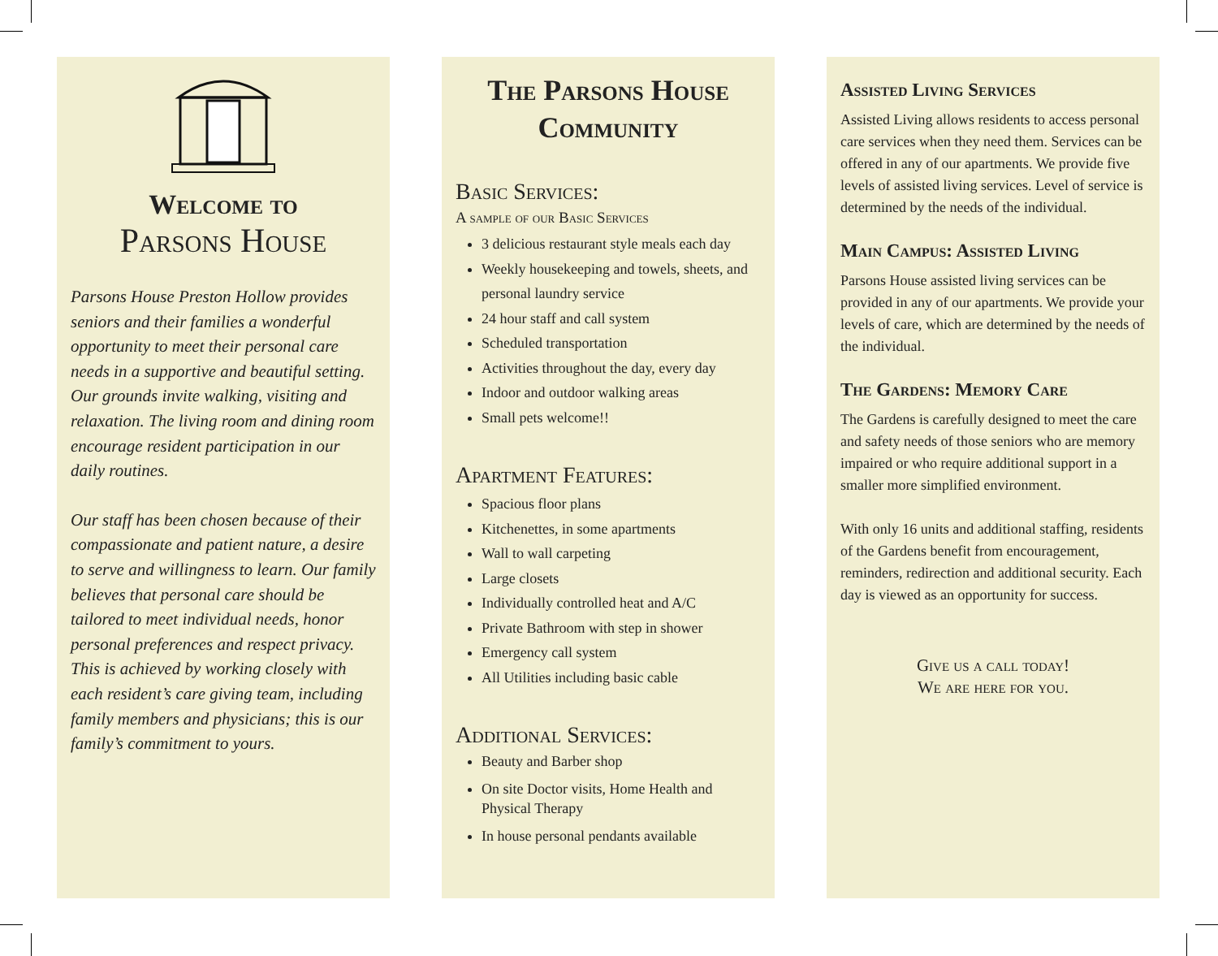Welcome to
Parsons House
Parsons House Preston Hollow provides seniors and their families a wonderful opportunity to meet their personal care needs in a supportive and beautiful setting. Our grounds invite walking, visiting and relaxation. The living room and dining room encourage resident participation in our daily routines.
Our staff has been chosen because of their compassionate and patient nature, a desire to serve and willingness to learn. Our family believes that personal care should be tailored to meet individual needs, honor personal preferences and respect privacy. This is achieved by working closely with each resident’s care giving team, including family members and physicians; this is our family’s commitment to yours.
The Parsons House Community
Basic Services:
A sample of our Basic Services
3 delicious restaurant style meals each day
Weekly housekeeping and towels, sheets, and personal laundry service
24 hour staff and call system
Scheduled transportation
Activities throughout the day, every day
Indoor and outdoor walking areas
Small pets welcome!!
Apartment Features:
Spacious floor plans
Kitchenettes, in some apartments
Wall to wall carpeting
Large closets
Individually controlled heat and A/C
Private Bathroom with step in shower
Emergency call system
All Utilities including basic cable
Additional Services:
Beauty and Barber shop
On site Doctor visits, Home Health and Physical Therapy
In house personal pendants available
Assisted Living Services
Assisted Living allows residents to access personal care services when they need them. Services can be offered in any of our apartments. We provide five levels of assisted living services. Level of service is determined by the needs of the individual.
Main Campus: Assisted Living
Parsons House assisted living services can be provided in any of our apartments. We provide your levels of care, which are determined by the needs of the individual.
The Gardens: Memory Care
The Gardens is carefully designed to meet the care and safety needs of those seniors who are memory impaired or who require additional support in a smaller more simplified environment.
With only 16 units and additional staffing, residents of the Gardens benefit from encouragement, reminders, redirection and additional security. Each day is viewed as an opportunity for success.
Give us a call today!
We are here for you.